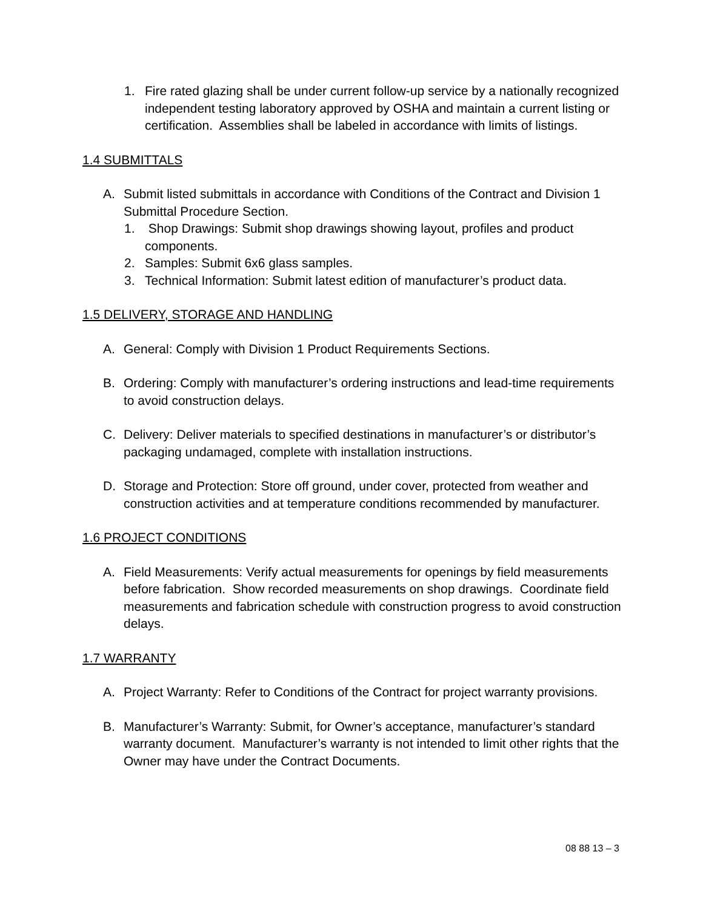1. Fire rated glazing shall be under current follow-up service by a nationally recognized independent testing laboratory approved by OSHA and maintain a current listing or certification. Assemblies shall be labeled in accordance with limits of listings.
1.4 SUBMITTALS
A. Submit listed submittals in accordance with Conditions of the Contract and Division 1 Submittal Procedure Section.
1. Shop Drawings: Submit shop drawings showing layout, profiles and product components.
2. Samples: Submit 6x6 glass samples.
3. Technical Information: Submit latest edition of manufacturer’s product data.
1.5 DELIVERY, STORAGE AND HANDLING
A. General: Comply with Division 1 Product Requirements Sections.
B. Ordering: Comply with manufacturer’s ordering instructions and lead-time requirements to avoid construction delays.
C. Delivery: Deliver materials to specified destinations in manufacturer’s or distributor’s packaging undamaged, complete with installation instructions.
D. Storage and Protection: Store off ground, under cover, protected from weather and construction activities and at temperature conditions recommended by manufacturer.
1.6 PROJECT CONDITIONS
A. Field Measurements: Verify actual measurements for openings by field measurements before fabrication. Show recorded measurements on shop drawings. Coordinate field measurements and fabrication schedule with construction progress to avoid construction delays.
1.7 WARRANTY
A. Project Warranty: Refer to Conditions of the Contract for project warranty provisions.
B. Manufacturer’s Warranty: Submit, for Owner’s acceptance, manufacturer’s standard warranty document. Manufacturer’s warranty is not intended to limit other rights that the Owner may have under the Contract Documents.
08 88 13 – 3